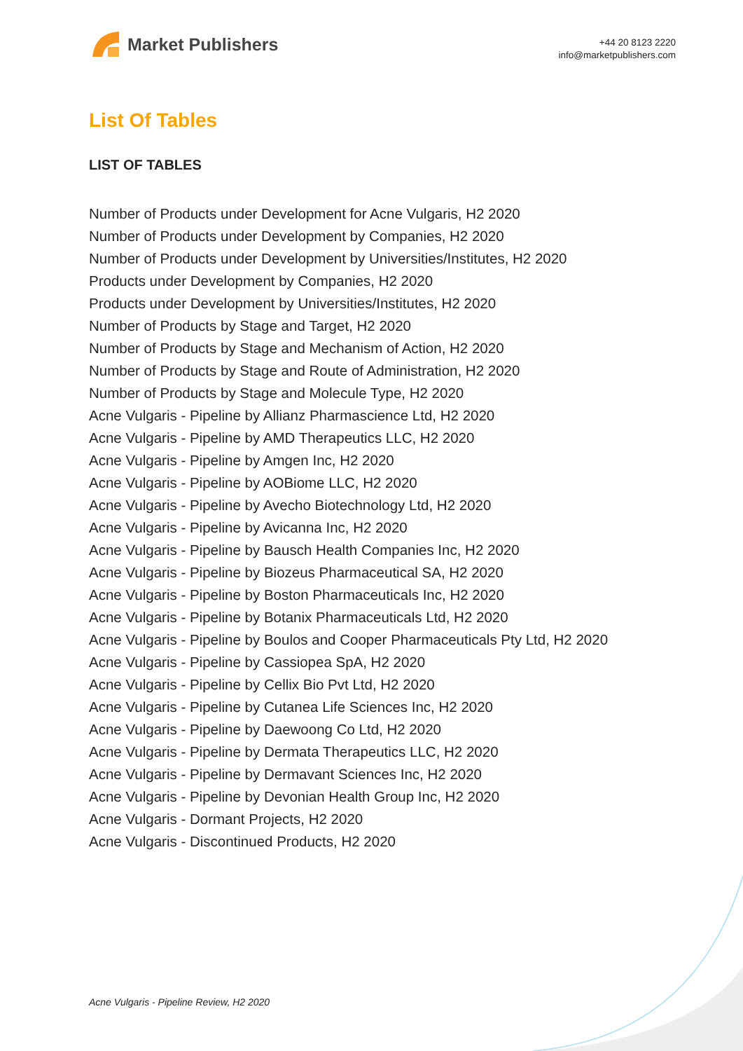Market Publishers
+44 20 8123 2220
info@marketpublishers.com
List Of Tables
LIST OF TABLES
Number of Products under Development for Acne Vulgaris, H2 2020
Number of Products under Development by Companies, H2 2020
Number of Products under Development by Universities/Institutes, H2 2020
Products under Development by Companies, H2 2020
Products under Development by Universities/Institutes, H2 2020
Number of Products by Stage and Target, H2 2020
Number of Products by Stage and Mechanism of Action, H2 2020
Number of Products by Stage and Route of Administration, H2 2020
Number of Products by Stage and Molecule Type, H2 2020
Acne Vulgaris - Pipeline by Allianz Pharmascience Ltd, H2 2020
Acne Vulgaris - Pipeline by AMD Therapeutics LLC, H2 2020
Acne Vulgaris - Pipeline by Amgen Inc, H2 2020
Acne Vulgaris - Pipeline by AOBiome LLC, H2 2020
Acne Vulgaris - Pipeline by Avecho Biotechnology Ltd, H2 2020
Acne Vulgaris - Pipeline by Avicanna Inc, H2 2020
Acne Vulgaris - Pipeline by Bausch Health Companies Inc, H2 2020
Acne Vulgaris - Pipeline by Biozeus Pharmaceutical SA, H2 2020
Acne Vulgaris - Pipeline by Boston Pharmaceuticals Inc, H2 2020
Acne Vulgaris - Pipeline by Botanix Pharmaceuticals Ltd, H2 2020
Acne Vulgaris - Pipeline by Boulos and Cooper Pharmaceuticals Pty Ltd, H2 2020
Acne Vulgaris - Pipeline by Cassiopea SpA, H2 2020
Acne Vulgaris - Pipeline by Cellix Bio Pvt Ltd, H2 2020
Acne Vulgaris - Pipeline by Cutanea Life Sciences Inc, H2 2020
Acne Vulgaris - Pipeline by Daewoong Co Ltd, H2 2020
Acne Vulgaris - Pipeline by Dermata Therapeutics LLC, H2 2020
Acne Vulgaris - Pipeline by Dermavant Sciences Inc, H2 2020
Acne Vulgaris - Pipeline by Devonian Health Group Inc, H2 2020
Acne Vulgaris - Dormant Projects, H2 2020
Acne Vulgaris - Discontinued Products, H2 2020
Acne Vulgaris - Pipeline Review, H2 2020